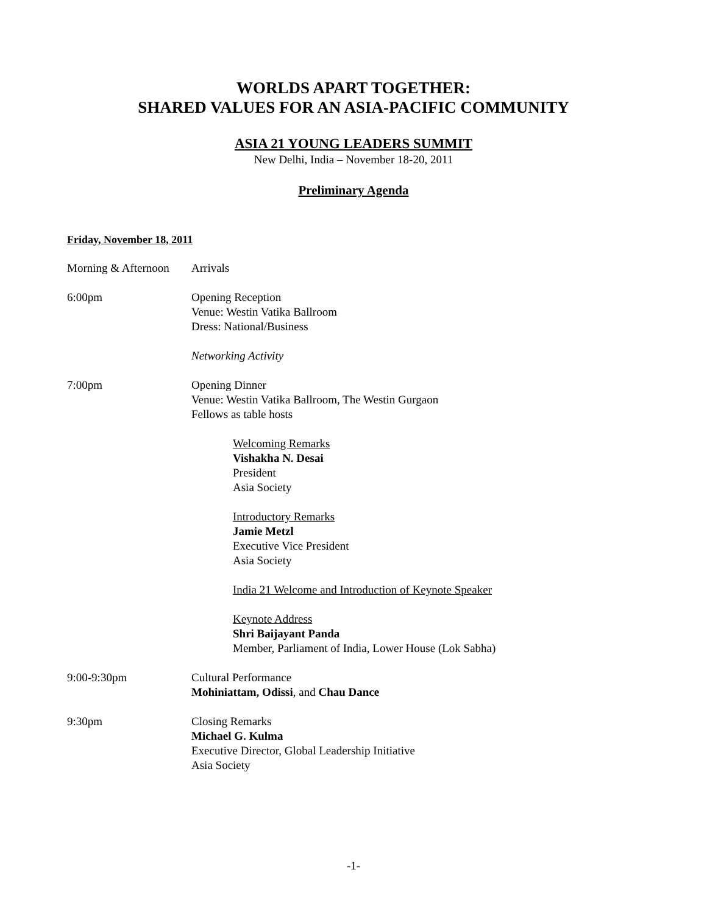WORLDS APART TOGETHER:
SHARED VALUES FOR AN ASIA-PACIFIC COMMUNITY
ASIA 21 YOUNG LEADERS SUMMIT
New Delhi, India – November 18-20, 2011
Preliminary Agenda
Friday, November 18, 2011
Morning & Afternoon
Arrivals
6:00pm Opening Reception
Venue: Westin Vatika Ballroom
Dress: National/Business
Networking Activity
7:00pm Opening Dinner
Venue: Westin Vatika Ballroom, The Westin Gurgaon
Fellows as table hosts
Welcoming Remarks
Vishakha N. Desai
President
Asia Society
Introductory Remarks
Jamie Metzl
Executive Vice President
Asia Society
India 21 Welcome and Introduction of Keynote Speaker
Keynote Address
Shri Baijayant Panda
Member, Parliament of India, Lower House (Lok Sabha)
9:00-9:30pm Cultural Performance
Mohiniattam, Odissi, and Chau Dance
9:30pm Closing Remarks
Michael G. Kulma
Executive Director, Global Leadership Initiative
Asia Society
-1-